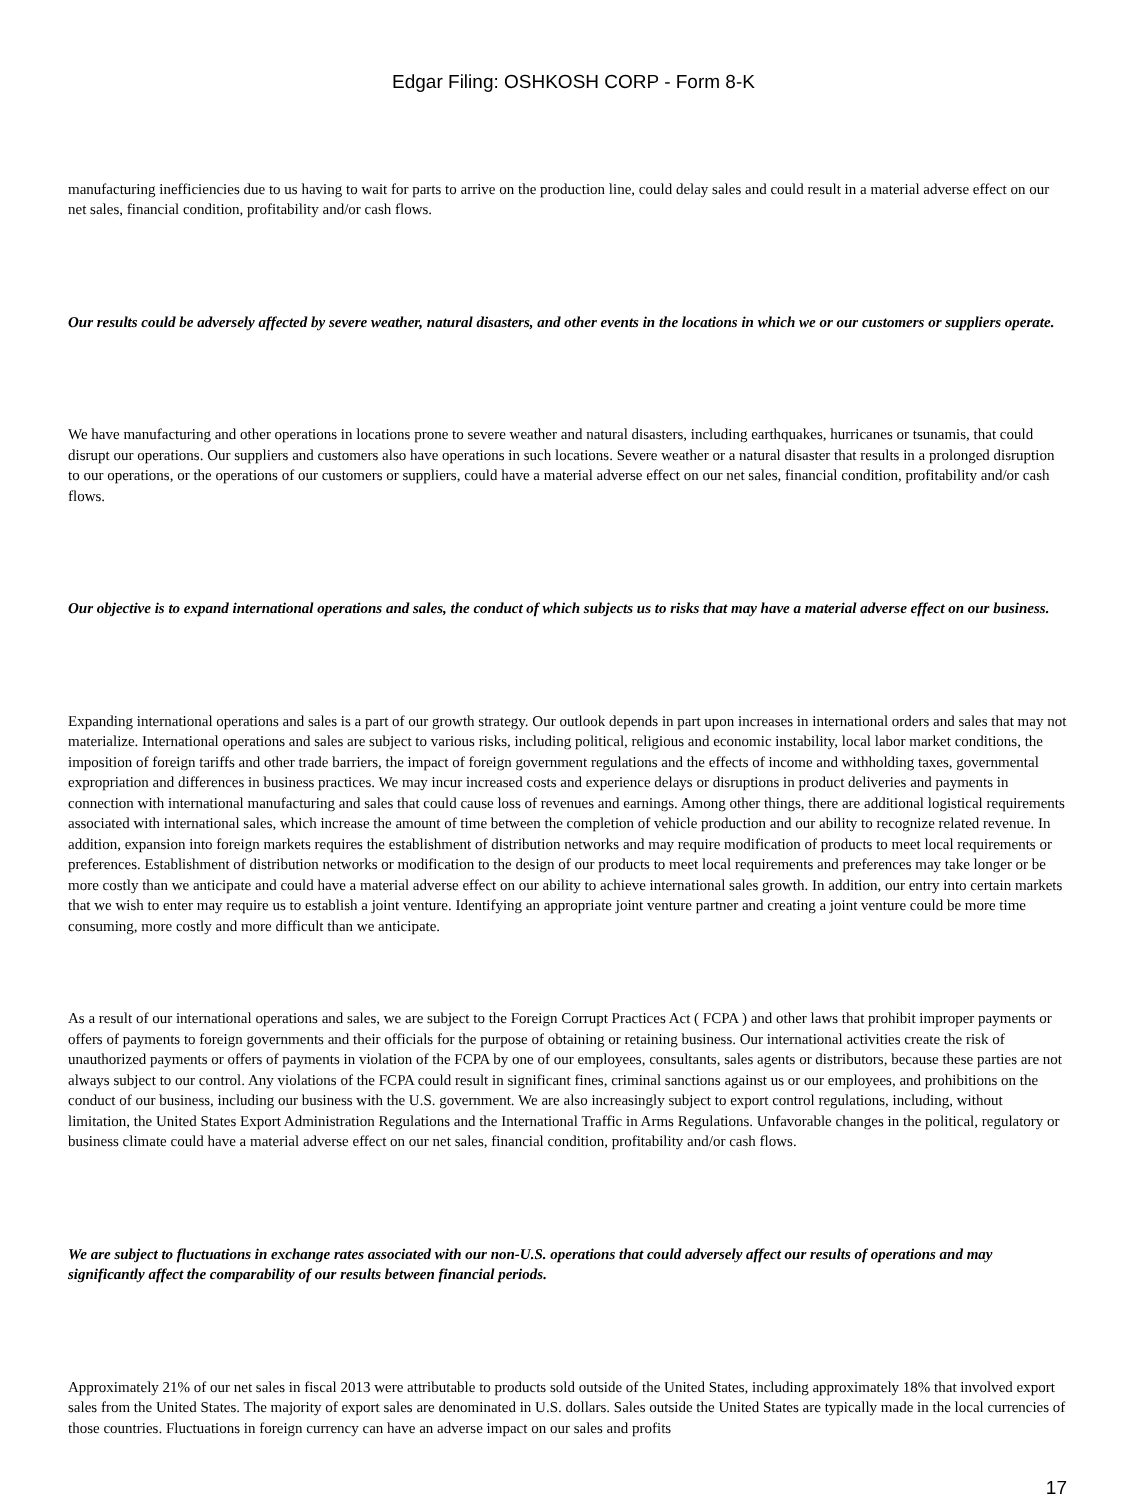Edgar Filing: OSHKOSH CORP - Form 8-K
manufacturing inefficiencies due to us having to wait for parts to arrive on the production line, could delay sales and could result in a material adverse effect on our net sales, financial condition, profitability and/or cash flows.
Our results could be adversely affected by severe weather, natural disasters, and other events in the locations in which we or our customers or suppliers operate.
We have manufacturing and other operations in locations prone to severe weather and natural disasters, including earthquakes, hurricanes or tsunamis, that could disrupt our operations. Our suppliers and customers also have operations in such locations. Severe weather or a natural disaster that results in a prolonged disruption to our operations, or the operations of our customers or suppliers, could have a material adverse effect on our net sales, financial condition, profitability and/or cash flows.
Our objective is to expand international operations and sales, the conduct of which subjects us to risks that may have a material adverse effect on our business.
Expanding international operations and sales is a part of our growth strategy. Our outlook depends in part upon increases in international orders and sales that may not materialize. International operations and sales are subject to various risks, including political, religious and economic instability, local labor market conditions, the imposition of foreign tariffs and other trade barriers, the impact of foreign government regulations and the effects of income and withholding taxes, governmental expropriation and differences in business practices. We may incur increased costs and experience delays or disruptions in product deliveries and payments in connection with international manufacturing and sales that could cause loss of revenues and earnings. Among other things, there are additional logistical requirements associated with international sales, which increase the amount of time between the completion of vehicle production and our ability to recognize related revenue. In addition, expansion into foreign markets requires the establishment of distribution networks and may require modification of products to meet local requirements or preferences. Establishment of distribution networks or modification to the design of our products to meet local requirements and preferences may take longer or be more costly than we anticipate and could have a material adverse effect on our ability to achieve international sales growth. In addition, our entry into certain markets that we wish to enter may require us to establish a joint venture. Identifying an appropriate joint venture partner and creating a joint venture could be more time consuming, more costly and more difficult than we anticipate.
As a result of our international operations and sales, we are subject to the Foreign Corrupt Practices Act ( FCPA ) and other laws that prohibit improper payments or offers of payments to foreign governments and their officials for the purpose of obtaining or retaining business. Our international activities create the risk of unauthorized payments or offers of payments in violation of the FCPA by one of our employees, consultants, sales agents or distributors, because these parties are not always subject to our control. Any violations of the FCPA could result in significant fines, criminal sanctions against us or our employees, and prohibitions on the conduct of our business, including our business with the U.S. government. We are also increasingly subject to export control regulations, including, without limitation, the United States Export Administration Regulations and the International Traffic in Arms Regulations. Unfavorable changes in the political, regulatory or business climate could have a material adverse effect on our net sales, financial condition, profitability and/or cash flows.
We are subject to fluctuations in exchange rates associated with our non-U.S. operations that could adversely affect our results of operations and may significantly affect the comparability of our results between financial periods.
Approximately 21% of our net sales in fiscal 2013 were attributable to products sold outside of the United States, including approximately 18% that involved export sales from the United States. The majority of export sales are denominated in U.S. dollars. Sales outside the United States are typically made in the local currencies of those countries. Fluctuations in foreign currency can have an adverse impact on our sales and profits
17